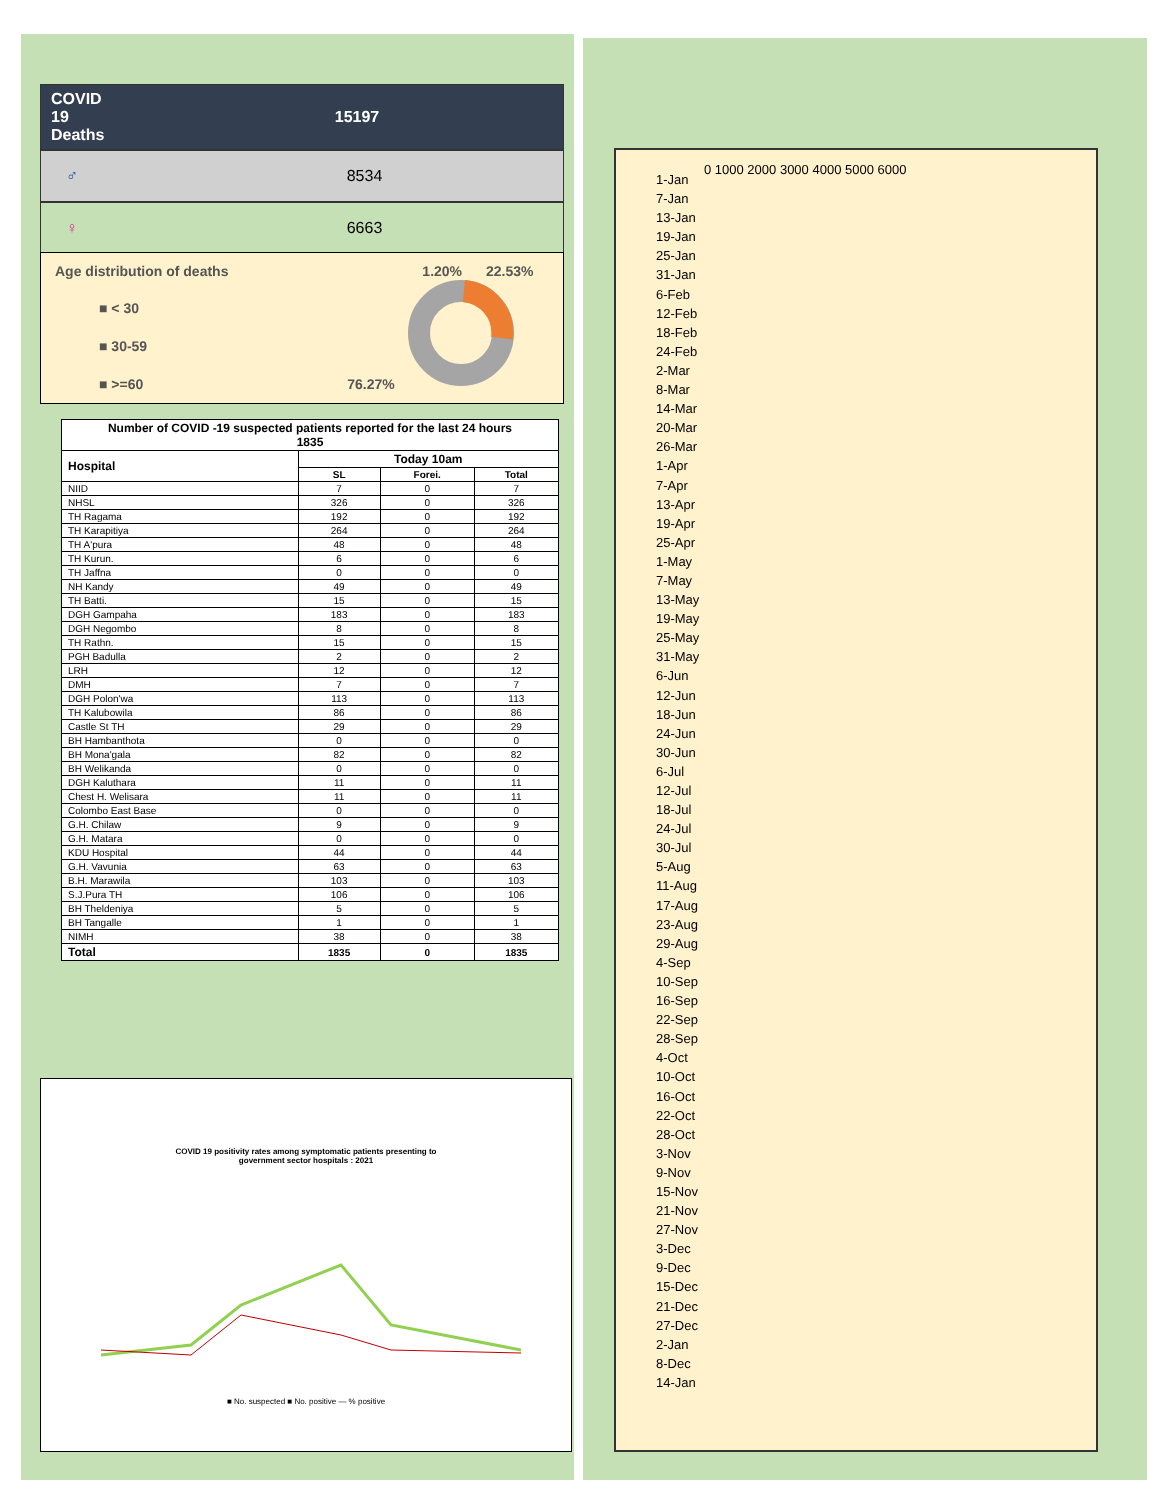COVID
19
Deaths
15197
♂ 8534
♀ 6663
Age distribution of deaths 1.20% 22.53%
■ < 30
■ 30-59
■ >=60 76.27%
| Number of COVID -19 suspected patients reported for the last 24 hours 1835 | | | |
| --- | --- | --- | --- |
| Hospital | Today 10am | | |
| | SL | Forei. | Total |
| NIID | 7 | 0 | 7 |
| NHSL | 326 | 0 | 326 |
| TH Ragama | 192 | 0 | 192 |
| TH Karapitiya | 264 | 0 | 264 |
| TH A'pura | 48 | 0 | 48 |
| TH Kurun. | 6 | 0 | 6 |
| TH Jaffna | 0 | 0 | 0 |
| NH Kandy | 49 | 0 | 49 |
| TH Batti. | 15 | 0 | 15 |
| DGH Gampaha | 183 | 0 | 183 |
| DGH Negombo | 8 | 0 | 8 |
| TH Rathn. | 15 | 0 | 15 |
| PGH Badulla | 2 | 0 | 2 |
| LRH | 12 | 0 | 12 |
| DMH | 7 | 0 | 7 |
| DGH Polon'wa | 113 | 0 | 113 |
| TH Kalubowila | 86 | 0 | 86 |
| Castle St TH | 29 | 0 | 29 |
| BH Hambanthota | 0 | 0 | 0 |
| BH Mona'gala | 82 | 0 | 82 |
| BH Welikanda | 0 | 0 | 0 |
| DGH Kaluthara | 11 | 0 | 11 |
| Chest H. Welisara | 11 | 0 | 11 |
| Colombo East Base | 0 | 0 | 0 |
| G.H. Chilaw | 9 | 0 | 9 |
| G.H. Matara | 0 | 0 | 0 |
| KDU Hospital | 44 | 0 | 44 |
| G.H. Vavunia | 63 | 0 | 63 |
| B.H. Marawila | 103 | 0 | 103 |
| S.J.Pura TH | 106 | 0 | 106 |
| BH Theldeniya | 5 | 0 | 5 |
| BH Tangalle | 1 | 0 | 1 |
| NIMH | 38 | 0 | 38 |
| Total | 1835 | 0 | 1835 |
COVID 19 positivity rates among symptomatic patients presenting to
government sector hospitals : 2021
■ No. suspected ■ No. positive — % positive
1-Jan
7-Jan
13-Jan
19-Jan
25-Jan
31-Jan
6-Feb
12-Feb
18-Feb
24-Feb
2-Mar
8-Mar
14-Mar
20-Mar
26-Mar
1-Apr
7-Apr
13-Apr
19-Apr
25-Apr
1-May
7-May
13-May
19-May
25-May
31-May
6-Jun
12-Jun
18-Jun
24-Jun
30-Jun
6-Jul
12-Jul
18-Jul
24-Jul
30-Jul
5-Aug
11-Aug
17-Aug
23-Aug
29-Aug
4-Sep
10-Sep
16-Sep
22-Sep
28-Sep
4-Oct
10-Oct
16-Oct
22-Oct
28-Oct
3-Nov
9-Nov
15-Nov
21-Nov
27-Nov
3-Dec
9-Dec
15-Dec
21-Dec
27-Dec
2-Jan
8-Dec
14-Jan
0 1000 2000 3000 4000 5000 6000